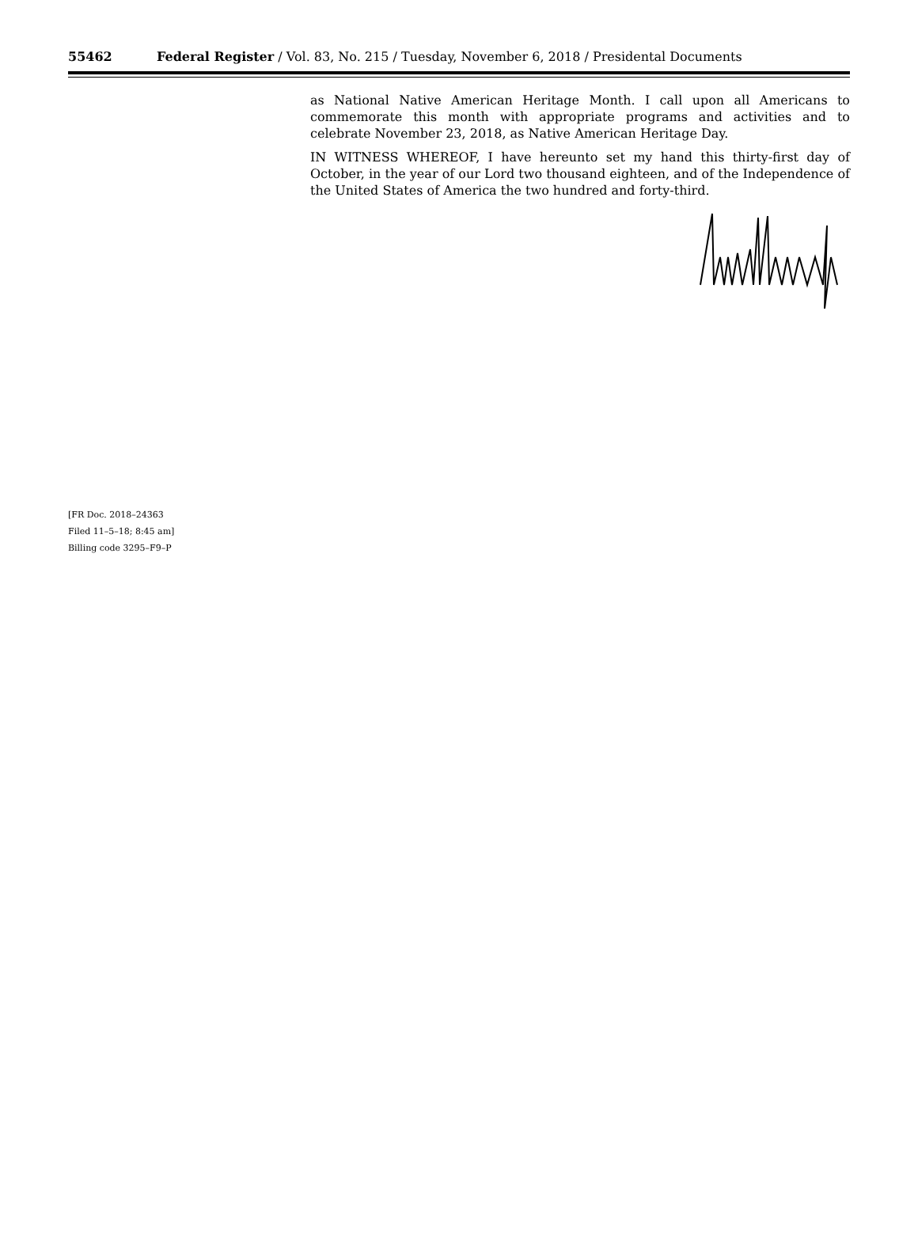55462 Federal Register / Vol. 83, No. 215 / Tuesday, November 6, 2018 / Presidental Documents
as National Native American Heritage Month. I call upon all Americans to commemorate this month with appropriate programs and activities and to celebrate November 23, 2018, as Native American Heritage Day.
IN WITNESS WHEREOF, I have hereunto set my hand this thirty-first day of October, in the year of our Lord two thousand eighteen, and of the Independence of the United States of America the two hundred and forty-third.
[FR Doc. 2018–24363
Filed 11–5–18; 8:45 am]
Billing code 3295–F9–P